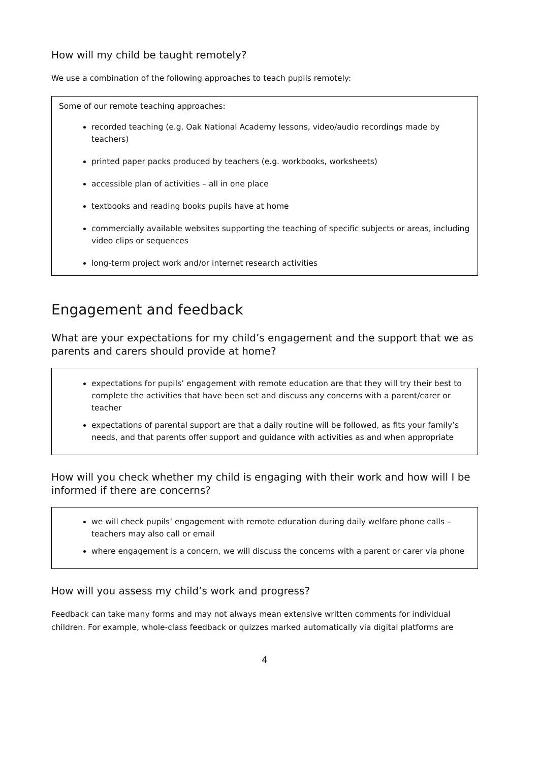How will my child be taught remotely?
We use a combination of the following approaches to teach pupils remotely:
Some of our remote teaching approaches:
recorded teaching (e.g. Oak National Academy lessons, video/audio recordings made by teachers)
printed paper packs produced by teachers (e.g. workbooks, worksheets)
accessible plan of activities – all in one place
textbooks and reading books pupils have at home
commercially available websites supporting the teaching of specific subjects or areas, including video clips or sequences
long-term project work and/or internet research activities
Engagement and feedback
What are your expectations for my child’s engagement and the support that we as parents and carers should provide at home?
expectations for pupils’ engagement with remote education are that they will try their best to complete the activities that have been set and discuss any concerns with a parent/carer or teacher
expectations of parental support are that a daily routine will be followed, as fits your family’s needs, and that parents offer support and guidance with activities as and when appropriate
How will you check whether my child is engaging with their work and how will I be informed if there are concerns?
we will check pupils’ engagement with remote education during daily welfare phone calls – teachers may also call or email
where engagement is a concern, we will discuss the concerns with a parent or carer via phone
How will you assess my child’s work and progress?
Feedback can take many forms and may not always mean extensive written comments for individual children. For example, whole-class feedback or quizzes marked automatically via digital platforms are
4